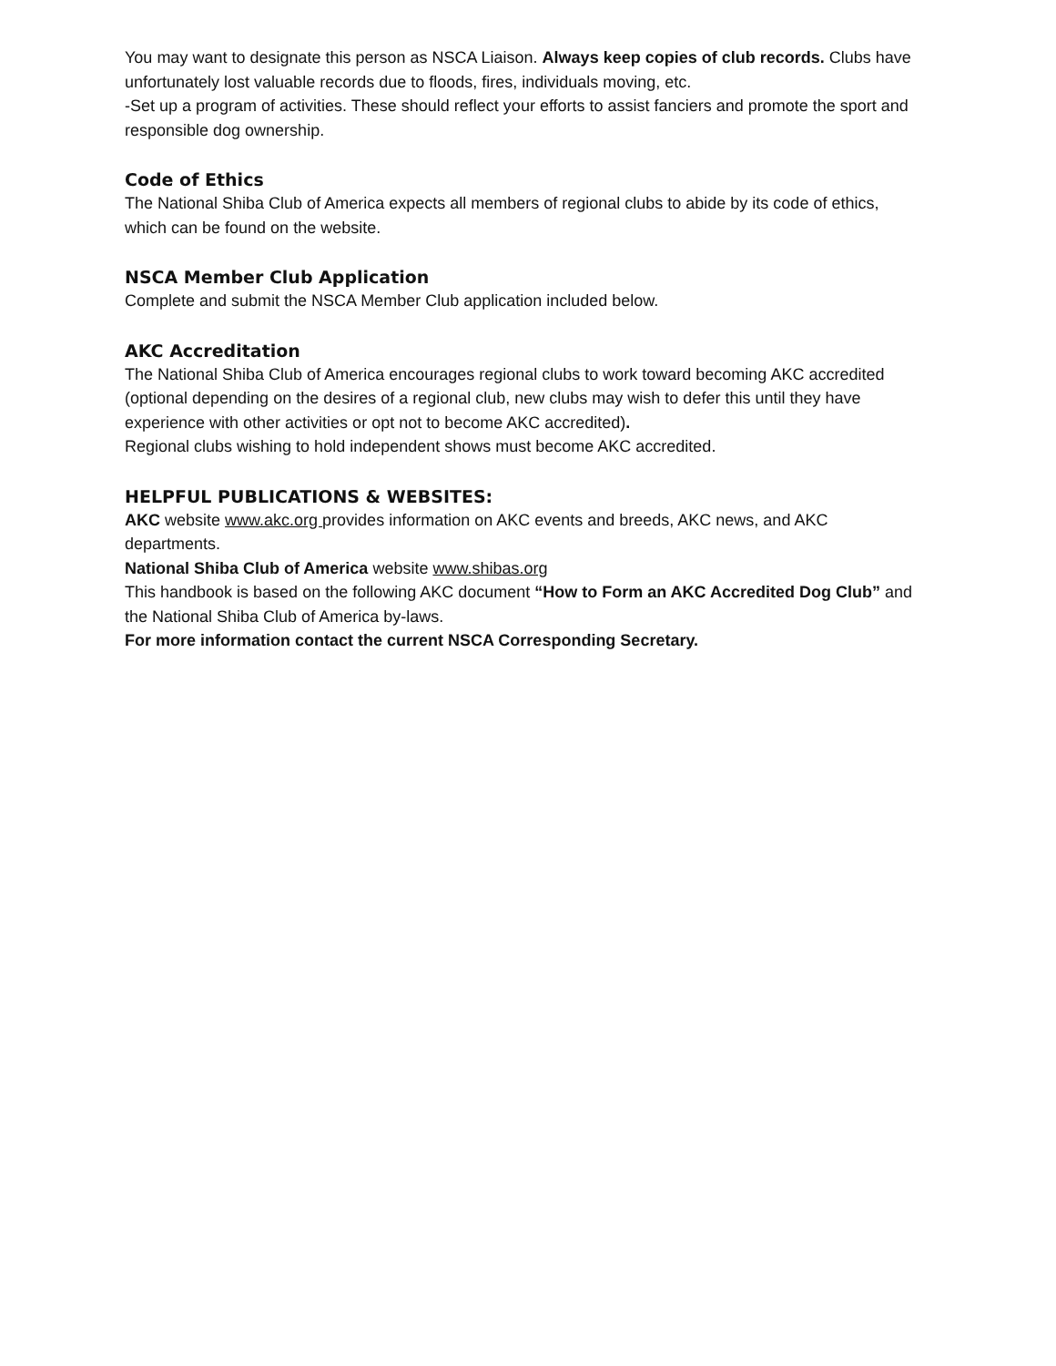You may want to designate this person as NSCA Liaison. Always keep copies of club records. Clubs have unfortunately lost valuable records due to floods, fires, individuals moving, etc.
-Set up a program of activities. These should reflect your efforts to assist fanciers and promote the sport and responsible dog ownership.
Code of Ethics
The National Shiba Club of America expects all members of regional clubs to abide by its code of ethics, which can be found on the website.
NSCA Member Club Application
Complete and submit the NSCA Member Club application included below.
AKC Accreditation
The National Shiba Club of America encourages regional clubs to work toward becoming AKC accredited (optional depending on the desires of a regional club, new clubs may wish to defer this until they have experience with other activities or opt not to become AKC accredited).
Regional clubs wishing to hold independent shows must become AKC accredited.
HELPFUL PUBLICATIONS & WEBSITES:
AKC website www.akc.org provides information on AKC events and breeds, AKC news, and AKC departments.
National Shiba Club of America website www.shibas.org
This handbook is based on the following AKC document “How to Form an AKC Accredited Dog Club” and the National Shiba Club of America by-laws.
For more information contact the current NSCA Corresponding Secretary.